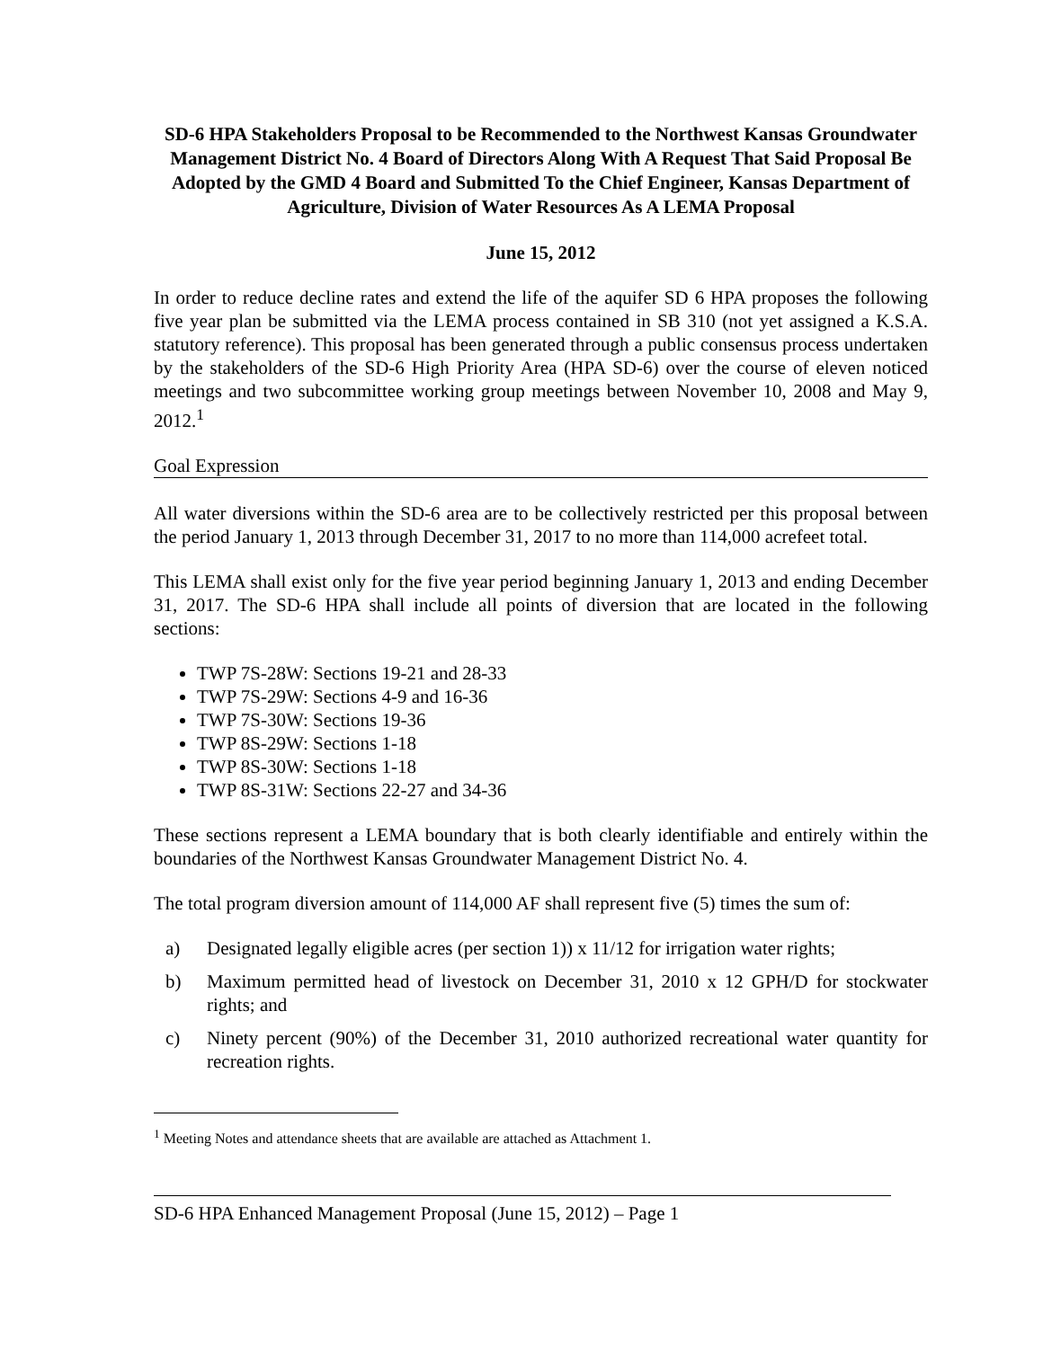SD-6 HPA Stakeholders Proposal to be Recommended to the Northwest Kansas Groundwater Management District No. 4 Board of Directors Along With A Request That Said Proposal Be Adopted by the GMD 4 Board and Submitted To the Chief Engineer, Kansas Department of Agriculture, Division of Water Resources As A LEMA Proposal
June 15, 2012
In order to reduce decline rates and extend the life of the aquifer SD 6 HPA proposes the following five year plan be submitted via the LEMA process contained in SB 310 (not yet assigned a K.S.A. statutory reference). This proposal has been generated through a public consensus process undertaken by the stakeholders of the SD-6 High Priority Area (HPA SD-6) over the course of eleven noticed meetings and two subcommittee working group meetings between November 10, 2008 and May 9, 2012.<sup>1</sup>
Goal Expression
All water diversions within the SD-6 area are to be collectively restricted per this proposal between the period January 1, 2013 through December 31, 2017 to no more than 114,000 acrefeet total.
This LEMA shall exist only for the five year period beginning January 1, 2013 and ending December 31, 2017. The SD-6 HPA shall include all points of diversion that are located in the following sections:
TWP 7S-28W: Sections 19-21 and 28-33
TWP 7S-29W: Sections 4-9 and 16-36
TWP 7S-30W: Sections 19-36
TWP 8S-29W: Sections 1-18
TWP 8S-30W: Sections 1-18
TWP 8S-31W: Sections 22-27 and 34-36
These sections represent a LEMA boundary that is both clearly identifiable and entirely within the boundaries of the Northwest Kansas Groundwater Management District No. 4.
The total program diversion amount of 114,000 AF shall represent five (5) times the sum of:
a) Designated legally eligible acres (per section 1)) x 11/12 for irrigation water rights;
b) Maximum permitted head of livestock on December 31, 2010 x 12 GPH/D for stockwater rights; and
c) Ninety percent (90%) of the December 31, 2010 authorized recreational water quantity for recreation rights.
<sup>1</sup> Meeting Notes and attendance sheets that are available are attached as Attachment 1.
SD-6 HPA Enhanced Management Proposal (June 15, 2012) – Page 1